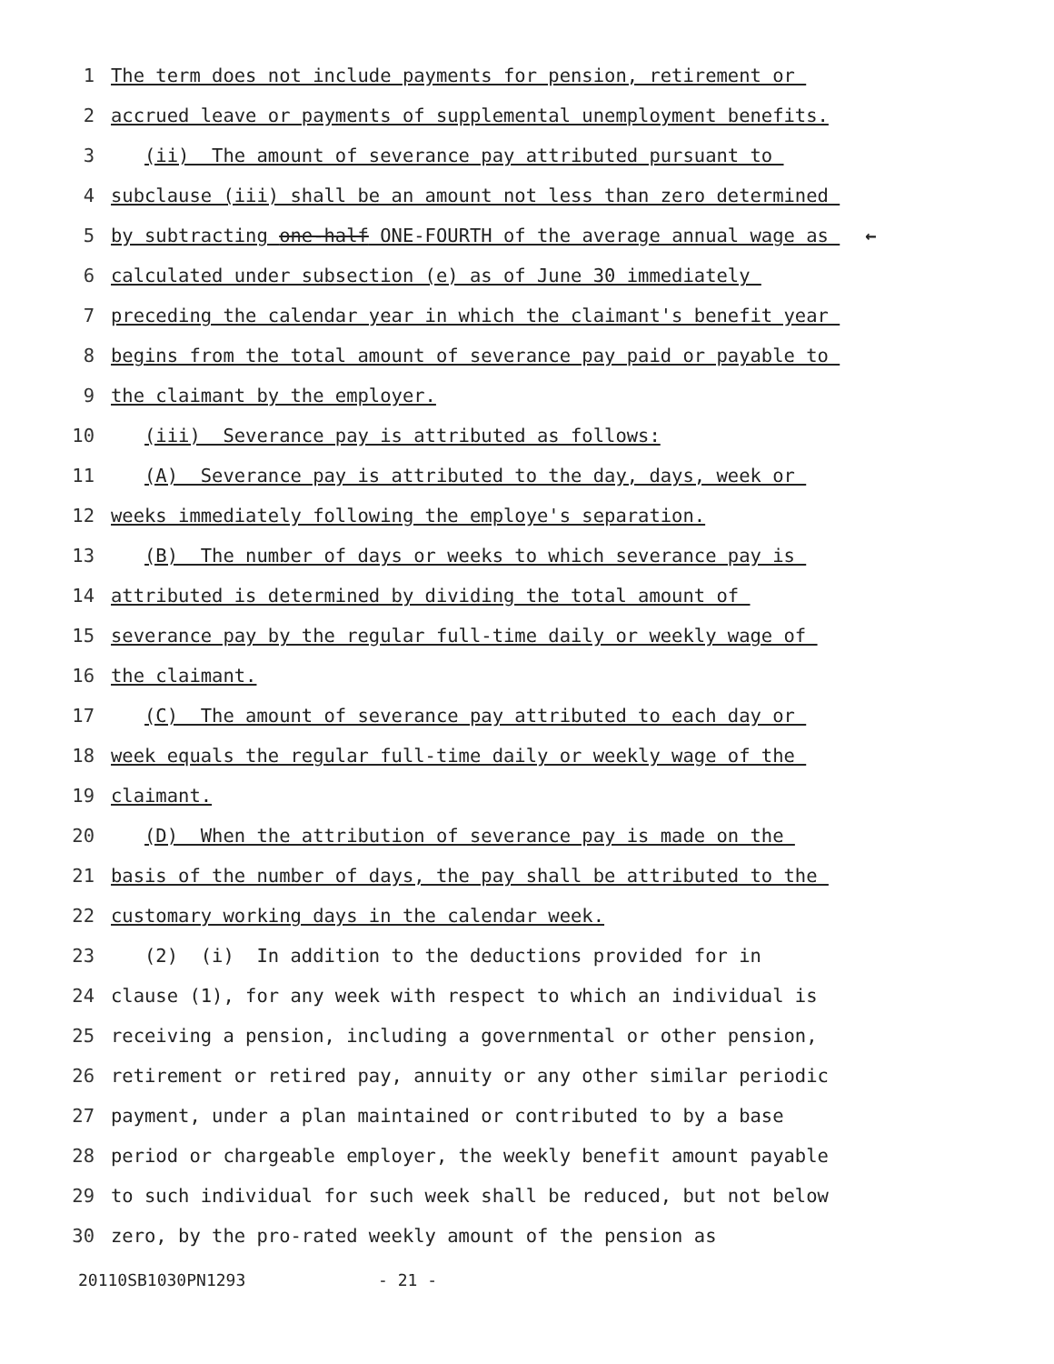1 The term does not include payments for pension, retirement or
2 accrued leave or payments of supplemental unemployment benefits.
3 (ii) The amount of severance pay attributed pursuant to
4 subclause (iii) shall be an amount not less than zero determined
5 by subtracting one-half ONE-FOURTH of the average annual wage as ←
6 calculated under subsection (e) as of June 30 immediately
7 preceding the calendar year in which the claimant's benefit year
8 begins from the total amount of severance pay paid or payable to
9 the claimant by the employer.
10 (iii) Severance pay is attributed as follows:
11 (A) Severance pay is attributed to the day, days, week or
12 weeks immediately following the employe's separation.
13 (B) The number of days or weeks to which severance pay is
14 attributed is determined by dividing the total amount of
15 severance pay by the regular full-time daily or weekly wage of
16 the claimant.
17 (C) The amount of severance pay attributed to each day or
18 week equals the regular full-time daily or weekly wage of the
19 claimant.
20 (D) When the attribution of severance pay is made on the
21 basis of the number of days, the pay shall be attributed to the
22 customary working days in the calendar week.
23 (2) (i) In addition to the deductions provided for in
24 clause (1), for any week with respect to which an individual is
25 receiving a pension, including a governmental or other pension,
26 retirement or retired pay, annuity or any other similar periodic
27 payment, under a plan maintained or contributed to by a base
28 period or chargeable employer, the weekly benefit amount payable
29 to such individual for such week shall be reduced, but not below
30 zero, by the pro-rated weekly amount of the pension as
20110SB1030PN1293 - 21 -